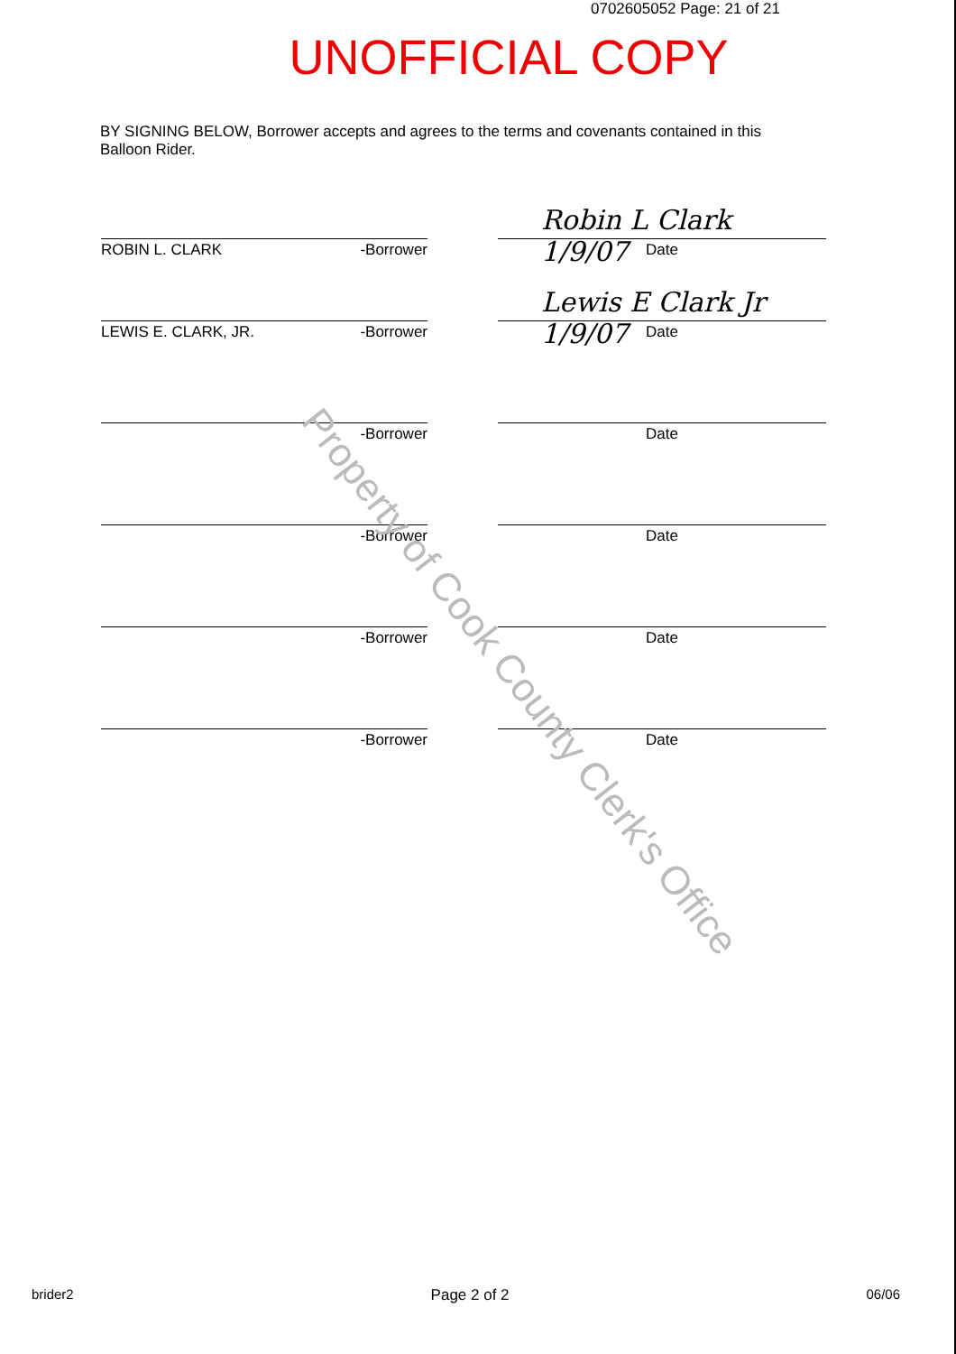0702605052 Page: 21 of 21
UNOFFICIAL COPY
BY SIGNING BELOW, Borrower accepts and agrees to the terms and covenants contained in this Balloon Rider.
Robin L Clark 1/9/07
ROBIN L. CLARK -Borrower Date
Lewis E Clark Jr 1/9/07
LEWIS E. CLARK, JR. -Borrower Date
-Borrower Date
-Borrower Date
-Borrower Date
-Borrower Date
Property of Cook County Clerk's Office
brider2 Page 2 of 2 06/06